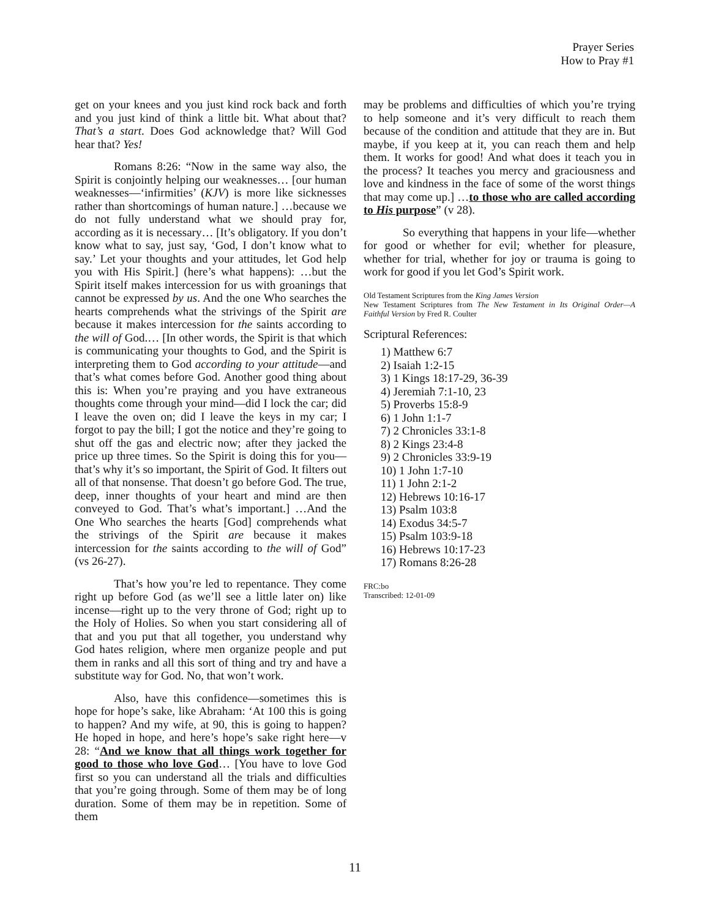Prayer Series
How to Pray #1
get on your knees and you just kind rock back and forth and you just kind of think a little bit. What about that? That’s a start. Does God acknowledge that? Will God hear that? Yes!
Romans 8:26: “Now in the same way also, the Spirit is conjointly helping our weaknesses… [our human weaknesses—‘infirmities’ (KJV) is more like sicknesses rather than shortcomings of human nature.] …because we do not fully understand what we should pray for, according as it is necessary… [It’s obligatory. If you don’t know what to say, just say, ‘God, I don’t know what to say.’ Let your thoughts and your attitudes, let God help you with His Spirit.] (here’s what happens): …but the Spirit itself makes intercession for us with groanings that cannot be expressed by us. And the one Who searches the hearts comprehends what the strivings of the Spirit are because it makes intercession for the saints according to the will of God.… [In other words, the Spirit is that which is communicating your thoughts to God, and the Spirit is interpreting them to God according to your attitude—and that’s what comes before God. Another good thing about this is: When you’re praying and you have extraneous thoughts come through your mind—did I lock the car; did I leave the oven on; did I leave the keys in my car; I forgot to pay the bill; I got the notice and they’re going to shut off the gas and electric now; after they jacked the price up three times. So the Spirit is doing this for you—that’s why it’s so important, the Spirit of God. It filters out all of that nonsense. That doesn’t go before God. The true, deep, inner thoughts of your heart and mind are then conveyed to God. That’s what’s important.] …And the One Who searches the hearts [God] comprehends what the strivings of the Spirit are because it makes intercession for the saints according to the will of God” (vs 26-27).
That’s how you’re led to repentance. They come right up before God (as we’ll see a little later on) like incense—right up to the very throne of God; right up to the Holy of Holies. So when you start considering all of that and you put that all together, you understand why God hates religion, where men organize people and put them in ranks and all this sort of thing and try and have a substitute way for God. No, that won’t work.
Also, have this confidence—sometimes this is hope for hope’s sake, like Abraham: ‘At 100 this is going to happen? And my wife, at 90, this is going to happen? He hoped in hope, and here’s hope’s sake right here—v 28: “And we know that all things work together for good to those who love God… [You have to love God first so you can understand all the trials and difficulties that you’re going through. Some of them may be of long duration. Some of them may be in repetition. Some of them
may be problems and difficulties of which you’re trying to help someone and it’s very difficult to reach them because of the condition and attitude that they are in. But maybe, if you keep at it, you can reach them and help them. It works for good! And what does it teach you in the process? It teaches you mercy and graciousness and love and kindness in the face of some of the worst things that may come up.] …to those who are called according to His purpose” (v 28).
So everything that happens in your life—whether for good or whether for evil; whether for pleasure, whether for trial, whether for joy or trauma is going to work for good if you let God’s Spirit work.
Old Testament Scriptures from the King James Version
New Testament Scriptures from The New Testament in Its Original Order—A Faithful Version by Fred R. Coulter
Scriptural References:
1) Matthew 6:7
2) Isaiah 1:2-15
3) 1 Kings 18:17-29, 36-39
4) Jeremiah 7:1-10, 23
5) Proverbs 15:8-9
6) 1 John 1:1-7
7) 2 Chronicles 33:1-8
8) 2 Kings 23:4-8
9) 2 Chronicles 33:9-19
10) 1 John 1:7-10
11) 1 John 2:1-2
12) Hebrews 10:16-17
13) Psalm 103:8
14) Exodus 34:5-7
15) Psalm 103:9-18
16) Hebrews 10:17-23
17) Romans 8:26-28
FRC:bo
Transcribed: 12-01-09
11